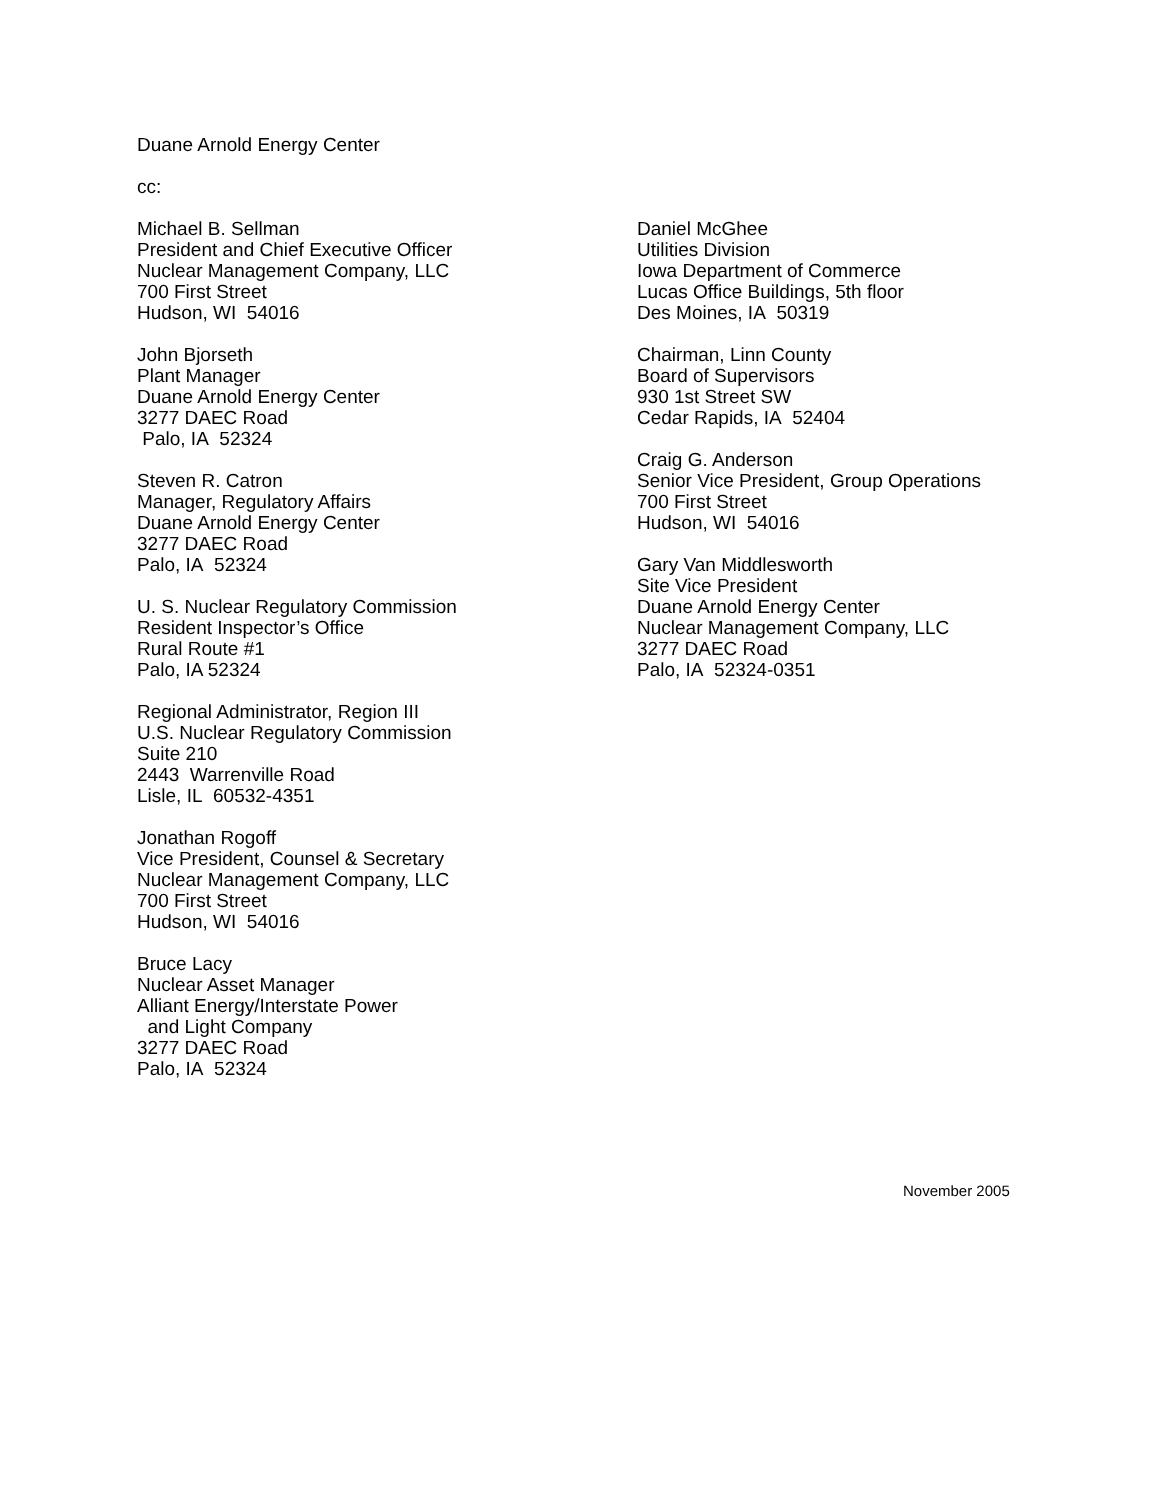Duane Arnold Energy Center
cc:
Michael B. Sellman
President and Chief Executive Officer
Nuclear Management Company, LLC
700 First Street
Hudson, WI 54016
John Bjorseth
Plant Manager
Duane Arnold Energy Center
3277 DAEC Road
Palo, IA 52324
Steven R. Catron
Manager, Regulatory Affairs
Duane Arnold Energy Center
3277 DAEC Road
Palo, IA 52324
U. S. Nuclear Regulatory Commission
Resident Inspector’s Office
Rural Route #1
Palo, IA 52324
Regional Administrator, Region III
U.S. Nuclear Regulatory Commission
Suite 210
2443 Warrenville Road
Lisle, IL 60532-4351
Jonathan Rogoff
Vice President, Counsel & Secretary
Nuclear Management Company, LLC
700 First Street
Hudson, WI 54016
Bruce Lacy
Nuclear Asset Manager
Alliant Energy/Interstate Power
and Light Company
3277 DAEC Road
Palo, IA 52324
Daniel McGhee
Utilities Division
Iowa Department of Commerce
Lucas Office Buildings, 5th floor
Des Moines, IA 50319
Chairman, Linn County
Board of Supervisors
930 1st Street SW
Cedar Rapids, IA 52404
Craig G. Anderson
Senior Vice President, Group Operations
700 First Street
Hudson, WI 54016
Gary Van Middlesworth
Site Vice President
Duane Arnold Energy Center
Nuclear Management Company, LLC
3277 DAEC Road
Palo, IA 52324-0351
November 2005